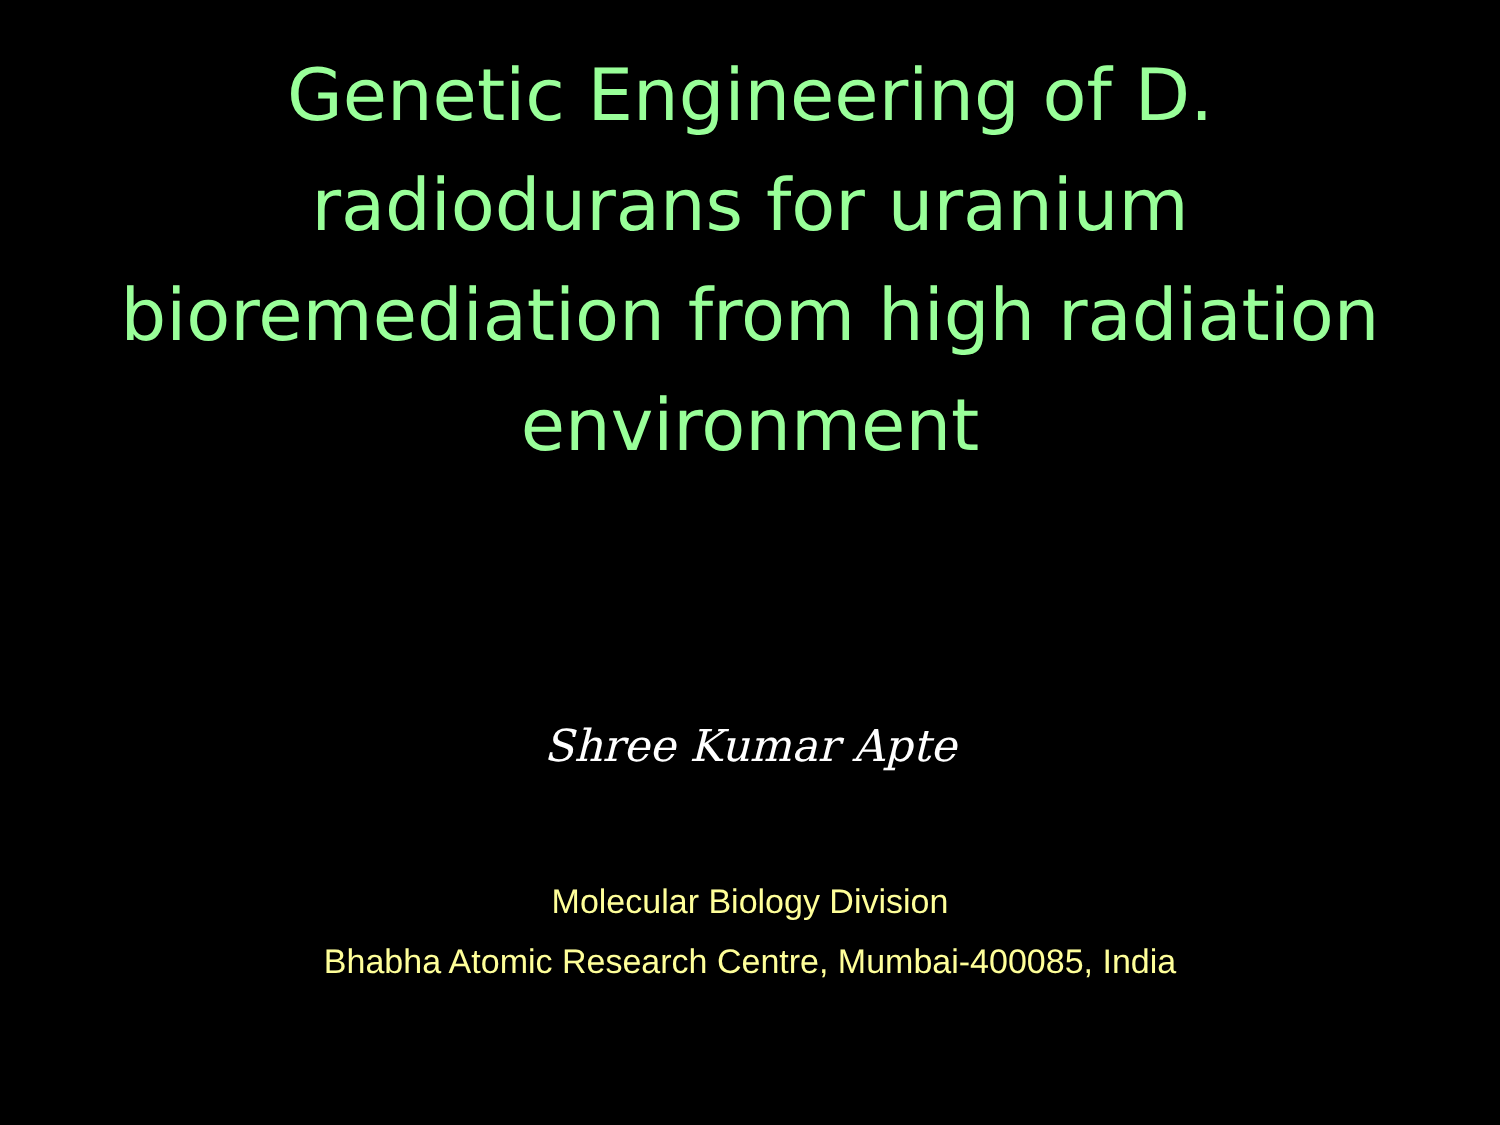Genetic Engineering of D.
radiodurans for uranium
bioremediation from high radiation
environment
Shree Kumar Apte
Molecular Biology Division
Bhabha Atomic Research Centre, Mumbai-400085, India